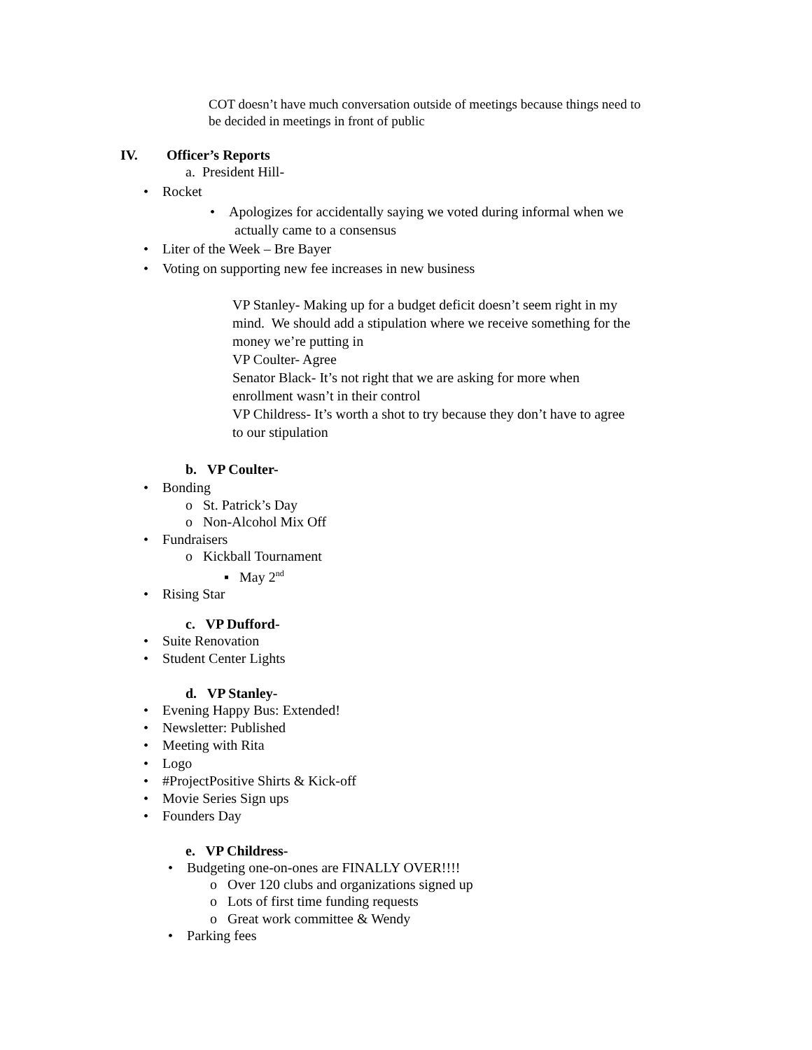COT doesn’t have much conversation outside of meetings because things need to
be decided in meetings in front of public
IV. Officer’s Reports
a. President Hill-
• Rocket
• Apologizes for accidentally saying we voted during informal when we
actually came to a consensus
• Liter of the Week – Bre Bayer
• Voting on supporting new fee increases in new business
VP Stanley- Making up for a budget deficit doesn’t seem right in my
mind. We should add a stipulation where we receive something for the
money we’re putting in
VP Coulter- Agree
Senator Black- It’s not right that we are asking for more when
enrollment wasn’t in their control
VP Childress- It’s worth a shot to try because they don’t have to agree
to our stipulation
b. VP Coulter-
• Bonding
o St. Patrick’s Day
o Non-Alcohol Mix Off
• Fundraisers
o Kickball Tournament
▪ May 2<sup>nd</sup>
• Rising Star
c. VP Dufford-
• Suite Renovation
• Student Center Lights
d. VP Stanley-
• Evening Happy Bus: Extended!
• Newsletter: Published
• Meeting with Rita
• Logo
• #ProjectPositive Shirts & Kick-off
• Movie Series Sign ups
• Founders Day
e. VP Childress-
• Budgeting one-on-ones are FINALLY OVER!!!!
o Over 120 clubs and organizations signed up
o Lots of first time funding requests
o Great work committee & Wendy
• Parking fees